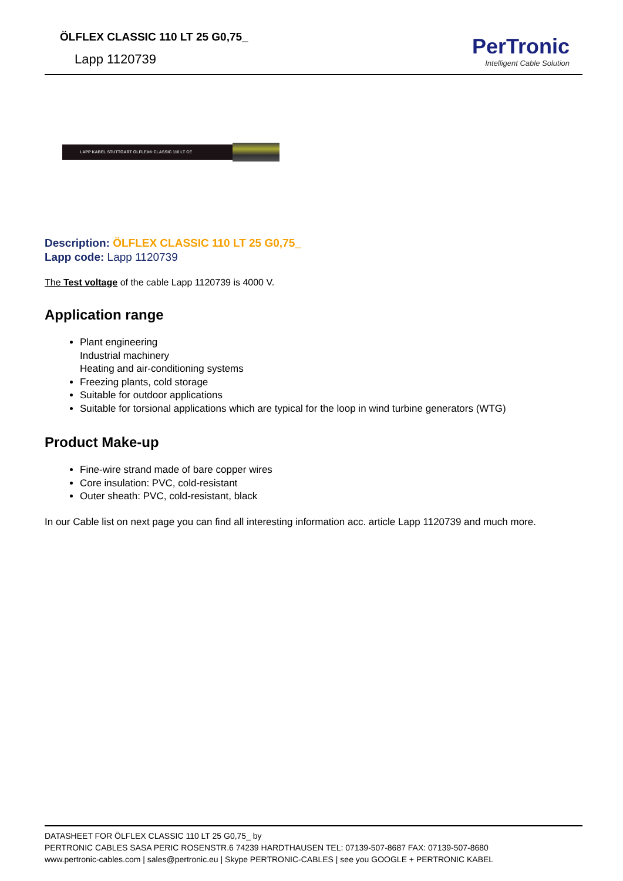ÖLFLEX CLASSIC 110 LT 25 G0,75_
Lapp 1120739
PerTronic
Intelligent Cable Solution
LAPP KABEL STUTTGART ÖLFLEX® CLASSIC 110 LT CE
Description: ÖLFLEX CLASSIC 110 LT 25 G0,75_
Lapp code: Lapp 1120739
The Test voltage of the cable Lapp 1120739 is 4000 V.
Application range
Plant engineering
Industrial machinery
Heating and air-conditioning systems
Freezing plants, cold storage
Suitable for outdoor applications
Suitable for torsional applications which are typical for the loop in wind turbine generators (WTG)
Product Make-up
Fine-wire strand made of bare copper wires
Core insulation: PVC, cold-resistant
Outer sheath: PVC, cold-resistant, black
In our Cable list on next page you can find all interesting information acc. article Lapp 1120739 and much more.
DATASHEET FOR ÖLFLEX CLASSIC 110 LT 25 G0,75_ by
PERTRONIC CABLES SASA PERIC ROSENSTR.6 74239 HARDTHAUSEN TEL: 07139-507-8687 FAX: 07139-507-8680
www.pertronic-cables.com | sales@pertronic.eu | Skype PERTRONIC-CABLES | see you GOOGLE + PERTRONIC KABEL